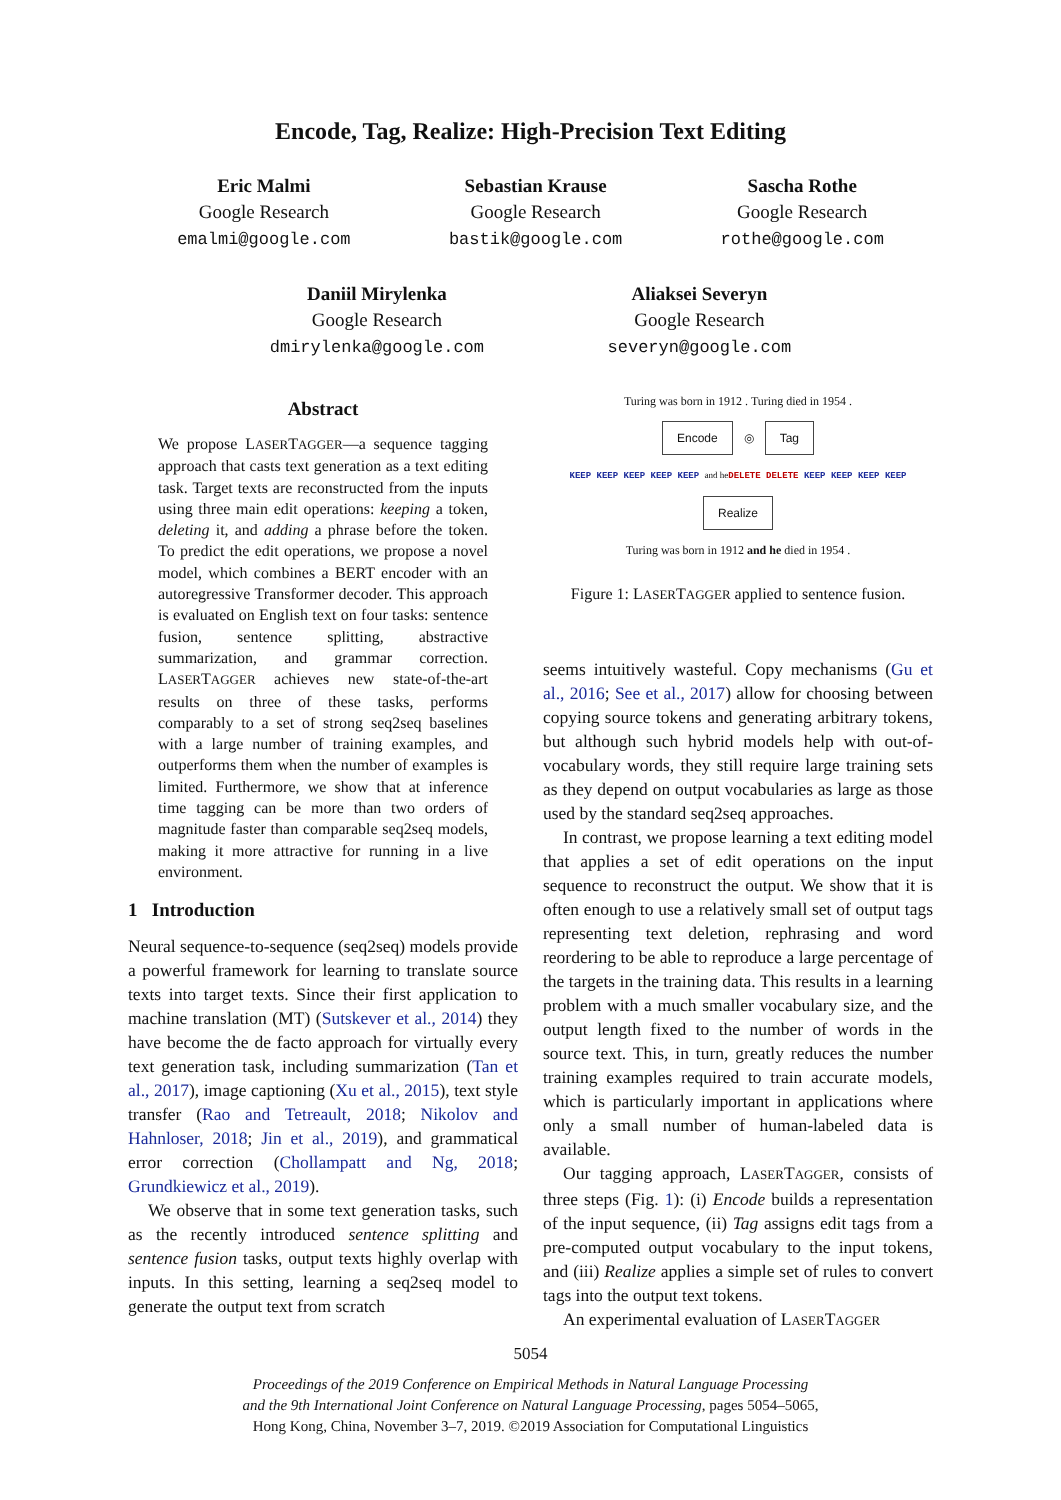Encode, Tag, Realize: High-Precision Text Editing
Eric Malmi
Google Research
emalmi@google.com
Sebastian Krause
Google Research
bastik@google.com
Sascha Rothe
Google Research
rothe@google.com
Daniil Mirylenka
Google Research
dmirylenka@google.com
Aliaksei Severyn
Google Research
severyn@google.com
Abstract
We propose LASERTAGGER—a sequence tagging approach that casts text generation as a text editing task. Target texts are reconstructed from the inputs using three main edit operations: keeping a token, deleting it, and adding a phrase before the token. To predict the edit operations, we propose a novel model, which combines a BERT encoder with an autoregressive Transformer decoder. This approach is evaluated on English text on four tasks: sentence fusion, sentence splitting, abstractive summarization, and grammar correction. LASERTAGGER achieves new state-of-the-art results on three of these tasks, performs comparably to a set of strong seq2seq baselines with a large number of training examples, and outperforms them when the number of examples is limited. Furthermore, we show that at inference time tagging can be more than two orders of magnitude faster than comparable seq2seq models, making it more attractive for running in a live environment.
1 Introduction
Neural sequence-to-sequence (seq2seq) models provide a powerful framework for learning to translate source texts into target texts. Since their first application to machine translation (MT) (Sutskever et al., 2014) they have become the de facto approach for virtually every text generation task, including summarization (Tan et al., 2017), image captioning (Xu et al., 2015), text style transfer (Rao and Tetreault, 2018; Nikolov and Hahnloser, 2018; Jin et al., 2019), and grammatical error correction (Chollampatt and Ng, 2018; Grundkiewicz et al., 2019).
We observe that in some text generation tasks, such as the recently introduced sentence splitting and sentence fusion tasks, output texts highly overlap with inputs. In this setting, learning a seq2seq model to generate the output text from scratch
Turing was born in 1912 . Turing died in 1954 .
Encode ◎ Tag
KEEP KEEP KEEP KEEP KEEP and he DELETE DELETE KEEP KEEP KEEP KEEP
Realize
Turing was born in 1912 and he died in 1954 .
Figure 1: LASERTAGGER applied to sentence fusion.
seems intuitively wasteful. Copy mechanisms (Gu et al., 2016; See et al., 2017) allow for choosing between copying source tokens and generating arbitrary tokens, but although such hybrid models help with out-of-vocabulary words, they still require large training sets as they depend on output vocabularies as large as those used by the standard seq2seq approaches.
In contrast, we propose learning a text editing model that applies a set of edit operations on the input sequence to reconstruct the output. We show that it is often enough to use a relatively small set of output tags representing text deletion, rephrasing and word reordering to be able to reproduce a large percentage of the targets in the training data. This results in a learning problem with a much smaller vocabulary size, and the output length fixed to the number of words in the source text. This, in turn, greatly reduces the number training examples required to train accurate models, which is particularly important in applications where only a small number of human-labeled data is available.
Our tagging approach, LASERTAGGER, consists of three steps (Fig. 1): (i) Encode builds a representation of the input sequence, (ii) Tag assigns edit tags from a pre-computed output vocabulary to the input tokens, and (iii) Realize applies a simple set of rules to convert tags into the output text tokens.
An experimental evaluation of LASERTAGGER
5054
Proceedings of the 2019 Conference on Empirical Methods in Natural Language Processing
and the 9th International Joint Conference on Natural Language Processing, pages 5054–5065,
Hong Kong, China, November 3–7, 2019. ©2019 Association for Computational Linguistics